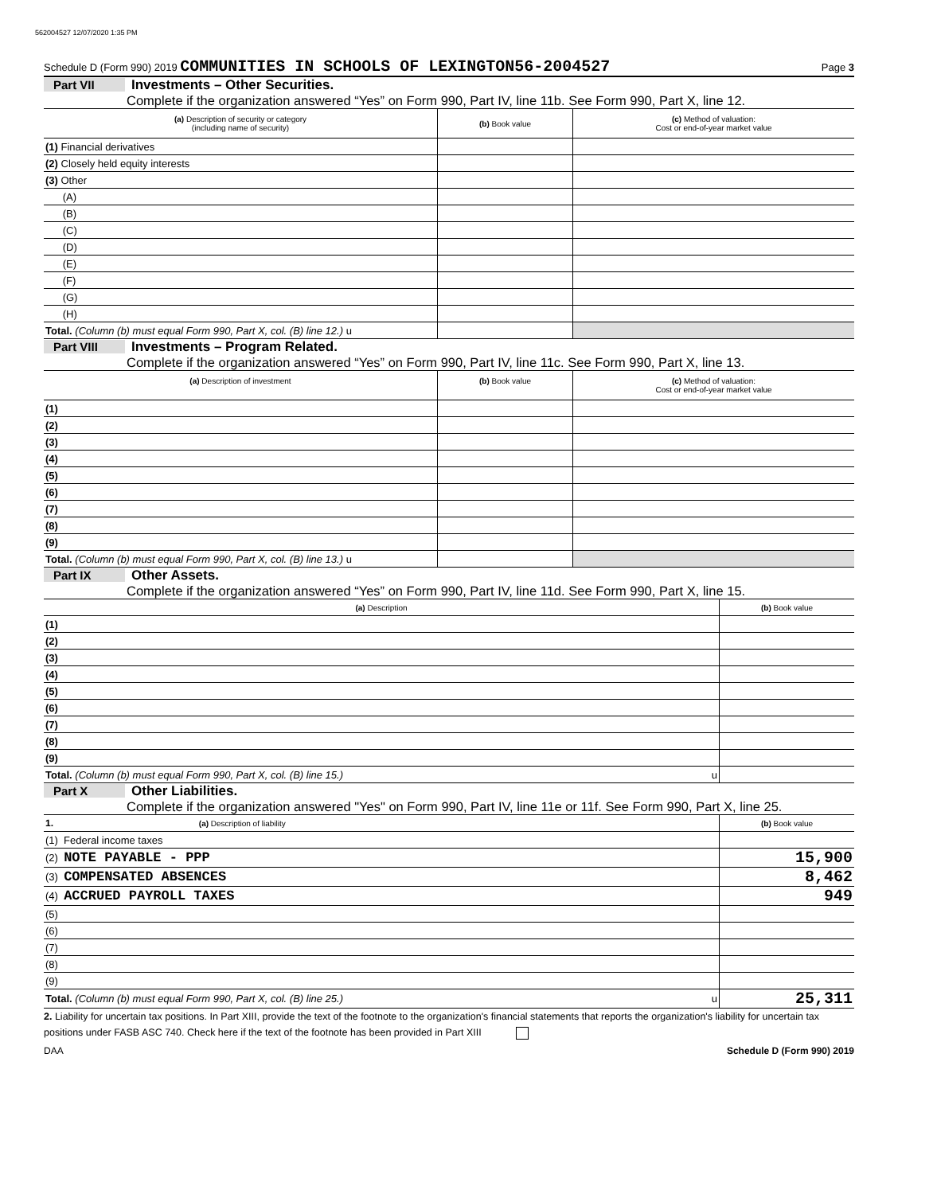562004527 12/07/2020 1:35 PM
Schedule D (Form 990) 2019 COMMUNITIES IN SCHOOLS OF LEXINGTON56-2004527 Page 3
Part VII Investments – Other Securities.
Complete if the organization answered “Yes” on Form 990, Part IV, line 11b. See Form 990, Part X, line 12.
| (a) Description of security or category (including name of security) | (b) Book value | (c) Method of valuation: Cost or end-of-year market value |
| --- | --- | --- |
| (1) Financial derivatives | | |
| (2) Closely held equity interests | | |
| (3) Other | | |
| (A) | | |
| (B) | | |
| (C) | | |
| (D) | | |
| (E) | | |
| (F) | | |
| (G) | | |
| (H) | | |
| Total. (Column (b) must equal Form 990, Part X, col. (B) line 12.) u | | |
Part VIII Investments – Program Related.
Complete if the organization answered “Yes” on Form 990, Part IV, line 11c. See Form 990, Part X, line 13.
| (a) Description of investment | (b) Book value | (c) Method of valuation: Cost or end-of-year market value |
| --- | --- | --- |
| (1) | | |
| (2) | | |
| (3) | | |
| (4) | | |
| (5) | | |
| (6) | | |
| (7) | | |
| (8) | | |
| (9) | | |
| Total. (Column (b) must equal Form 990, Part X, col. (B) line 13.) u | | |
Part IX Other Assets.
Complete if the organization answered “Yes” on Form 990, Part IV, line 11d. See Form 990, Part X, line 15.
| (a) Description | (b) Book value |
| --- | --- |
| (1) | |
| (2) | |
| (3) | |
| (4) | |
| (5) | |
| (6) | |
| (7) | |
| (8) | |
| (9) | |
| Total. (Column (b) must equal Form 990, Part X, col. (B) line 15.) u | |
Part X Other Liabilities.
Complete if the organization answered "Yes" on Form 990, Part IV, line 11e or 11f. See Form 990, Part X, line 25.
| 1. (a) Description of liability | (b) Book value |
| --- | --- |
| (1) Federal income taxes | |
| (2) NOTE PAYABLE - PPP | 15,900 |
| (3) COMPENSATED ABSENCES | 8,462 |
| (4) ACCRUED PAYROLL TAXES | 949 |
| (5) | |
| (6) | |
| (7) | |
| (8) | |
| (9) | |
| Total. (Column (b) must equal Form 990, Part X, col. (B) line 25.) u | 25,311 |
2. Liability for uncertain tax positions. In Part XIII, provide the text of the footnote to the organization's financial statements that reports the organization's liability for uncertain tax positions under FASB ASC 740. Check here if the text of the footnote has been provided in Part XIII
DAA Schedule D (Form 990) 2019